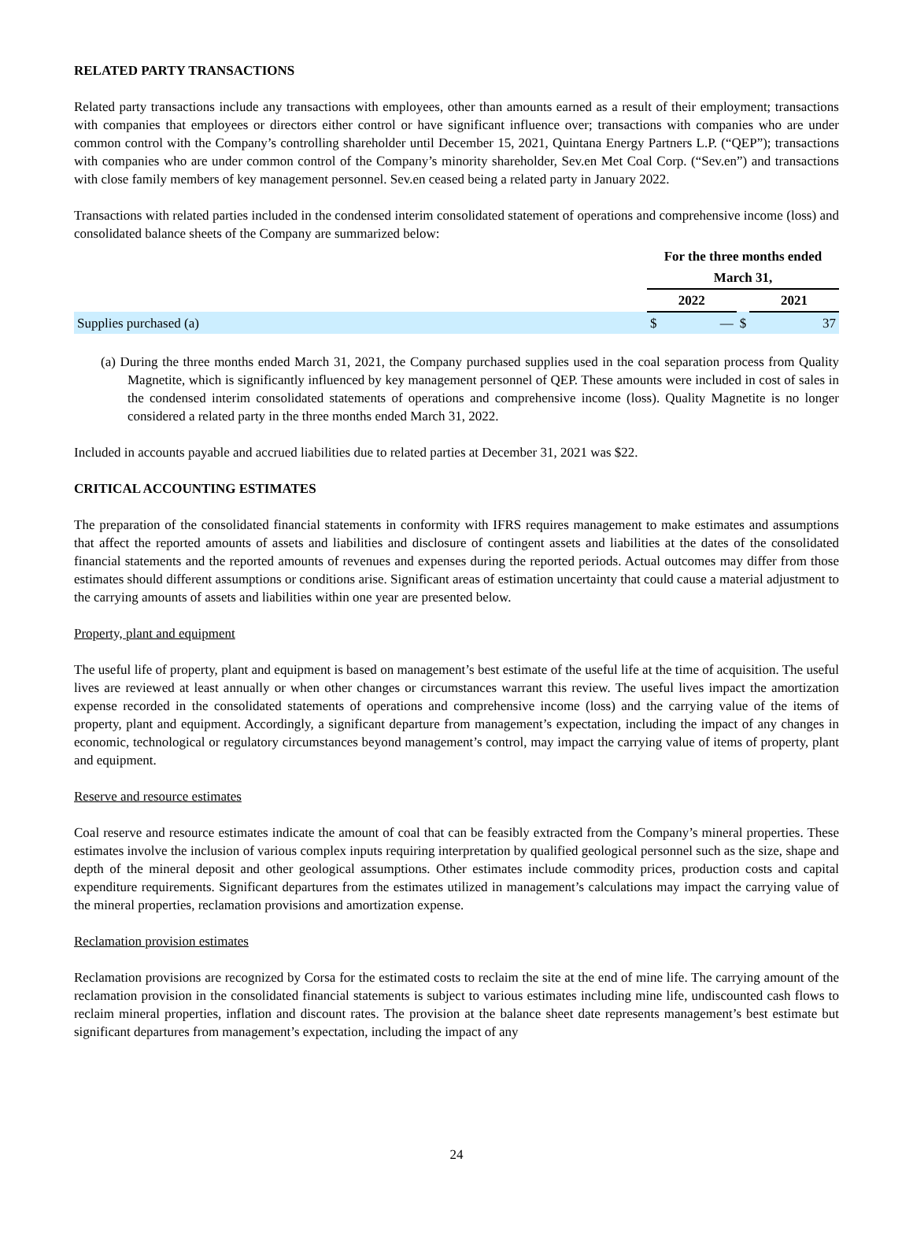RELATED PARTY TRANSACTIONS
Related party transactions include any transactions with employees, other than amounts earned as a result of their employment; transactions with companies that employees or directors either control or have significant influence over; transactions with companies who are under common control with the Company’s controlling shareholder until December 15, 2021, Quintana Energy Partners L.P. (“QEP”); transactions with companies who are under common control of the Company’s minority shareholder, Sev.en Met Coal Corp. (“Sev.en”) and transactions with close family members of key management personnel. Sev.en ceased being a related party in January 2022.
Transactions with related parties included in the condensed interim consolidated statement of operations and comprehensive income (loss) and consolidated balance sheets of the Company are summarized below:
| | For the three months ended | | | |
| | March 31, | | | |
| | 2022 | | | 2021 |
| Supplies purchased (a) | $ | — | $ | 37 |
(a) During the three months ended March 31, 2021, the Company purchased supplies used in the coal separation process from Quality Magnetite, which is significantly influenced by key management personnel of QEP. These amounts were included in cost of sales in the condensed interim consolidated statements of operations and comprehensive income (loss). Quality Magnetite is no longer considered a related party in the three months ended March 31, 2022.
Included in accounts payable and accrued liabilities due to related parties at December 31, 2021 was $22.
CRITICAL ACCOUNTING ESTIMATES
The preparation of the consolidated financial statements in conformity with IFRS requires management to make estimates and assumptions that affect the reported amounts of assets and liabilities and disclosure of contingent assets and liabilities at the dates of the consolidated financial statements and the reported amounts of revenues and expenses during the reported periods. Actual outcomes may differ from those estimates should different assumptions or conditions arise. Significant areas of estimation uncertainty that could cause a material adjustment to the carrying amounts of assets and liabilities within one year are presented below.
Property, plant and equipment
The useful life of property, plant and equipment is based on management’s best estimate of the useful life at the time of acquisition. The useful lives are reviewed at least annually or when other changes or circumstances warrant this review. The useful lives impact the amortization expense recorded in the consolidated statements of operations and comprehensive income (loss) and the carrying value of the items of property, plant and equipment. Accordingly, a significant departure from management’s expectation, including the impact of any changes in economic, technological or regulatory circumstances beyond management’s control, may impact the carrying value of items of property, plant and equipment.
Reserve and resource estimates
Coal reserve and resource estimates indicate the amount of coal that can be feasibly extracted from the Company’s mineral properties. These estimates involve the inclusion of various complex inputs requiring interpretation by qualified geological personnel such as the size, shape and depth of the mineral deposit and other geological assumptions. Other estimates include commodity prices, production costs and capital expenditure requirements. Significant departures from the estimates utilized in management’s calculations may impact the carrying value of the mineral properties, reclamation provisions and amortization expense.
Reclamation provision estimates
Reclamation provisions are recognized by Corsa for the estimated costs to reclaim the site at the end of mine life. The carrying amount of the reclamation provision in the consolidated financial statements is subject to various estimates including mine life, undiscounted cash flows to reclaim mineral properties, inflation and discount rates. The provision at the balance sheet date represents management’s best estimate but significant departures from management’s expectation, including the impact of any
24